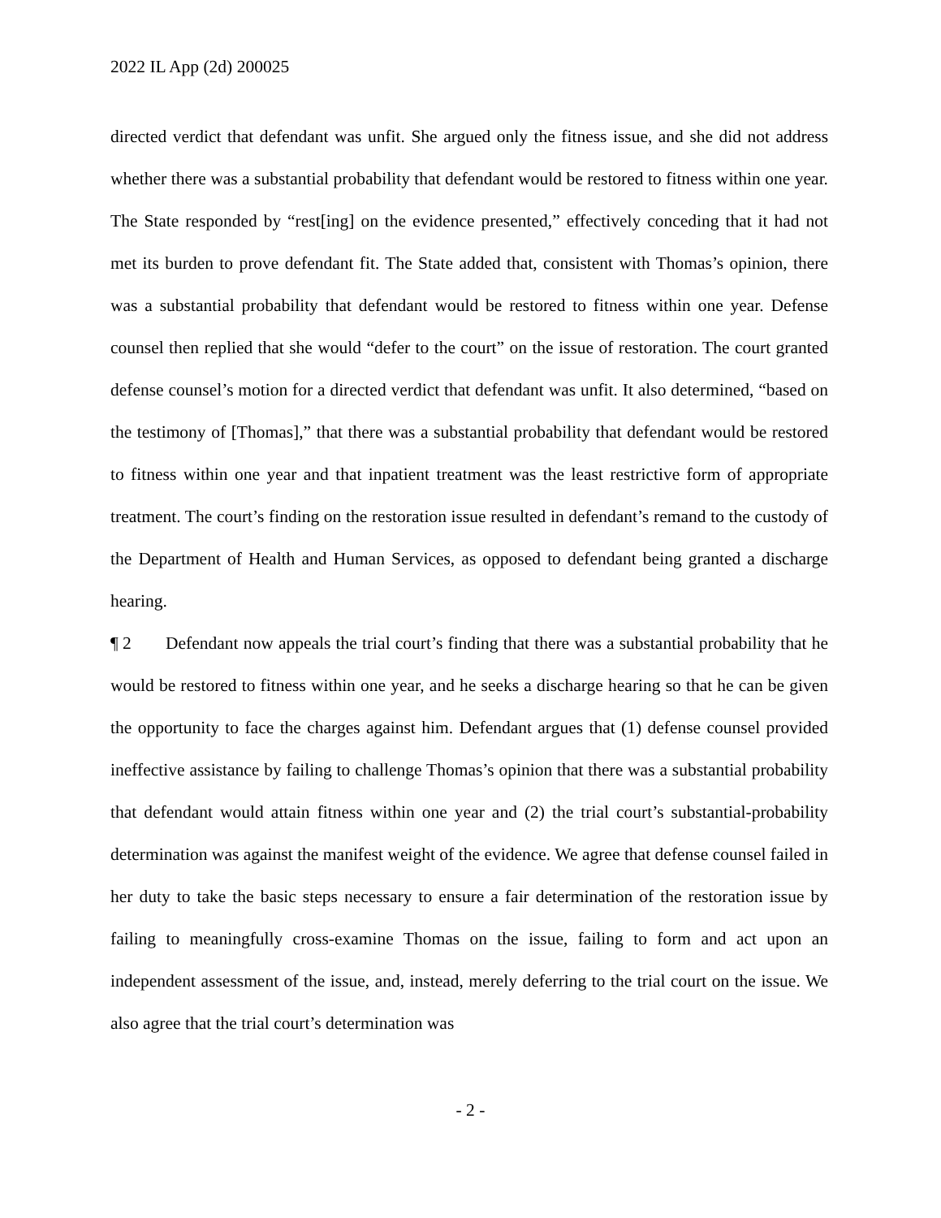2022 IL App (2d) 200025
directed verdict that defendant was unfit. She argued only the fitness issue, and she did not address whether there was a substantial probability that defendant would be restored to fitness within one year. The State responded by “rest[ing] on the evidence presented,” effectively conceding that it had not met its burden to prove defendant fit. The State added that, consistent with Thomas’s opinion, there was a substantial probability that defendant would be restored to fitness within one year. Defense counsel then replied that she would “defer to the court” on the issue of restoration. The court granted defense counsel’s motion for a directed verdict that defendant was unfit. It also determined, “based on the testimony of [Thomas],” that there was a substantial probability that defendant would be restored to fitness within one year and that inpatient treatment was the least restrictive form of appropriate treatment. The court’s finding on the restoration issue resulted in defendant’s remand to the custody of the Department of Health and Human Services, as opposed to defendant being granted a discharge hearing.
¶ 2 Defendant now appeals the trial court’s finding that there was a substantial probability that he would be restored to fitness within one year, and he seeks a discharge hearing so that he can be given the opportunity to face the charges against him. Defendant argues that (1) defense counsel provided ineffective assistance by failing to challenge Thomas’s opinion that there was a substantial probability that defendant would attain fitness within one year and (2) the trial court’s substantial-probability determination was against the manifest weight of the evidence. We agree that defense counsel failed in her duty to take the basic steps necessary to ensure a fair determination of the restoration issue by failing to meaningfully cross-examine Thomas on the issue, failing to form and act upon an independent assessment of the issue, and, instead, merely deferring to the trial court on the issue. We also agree that the trial court’s determination was
- 2 -